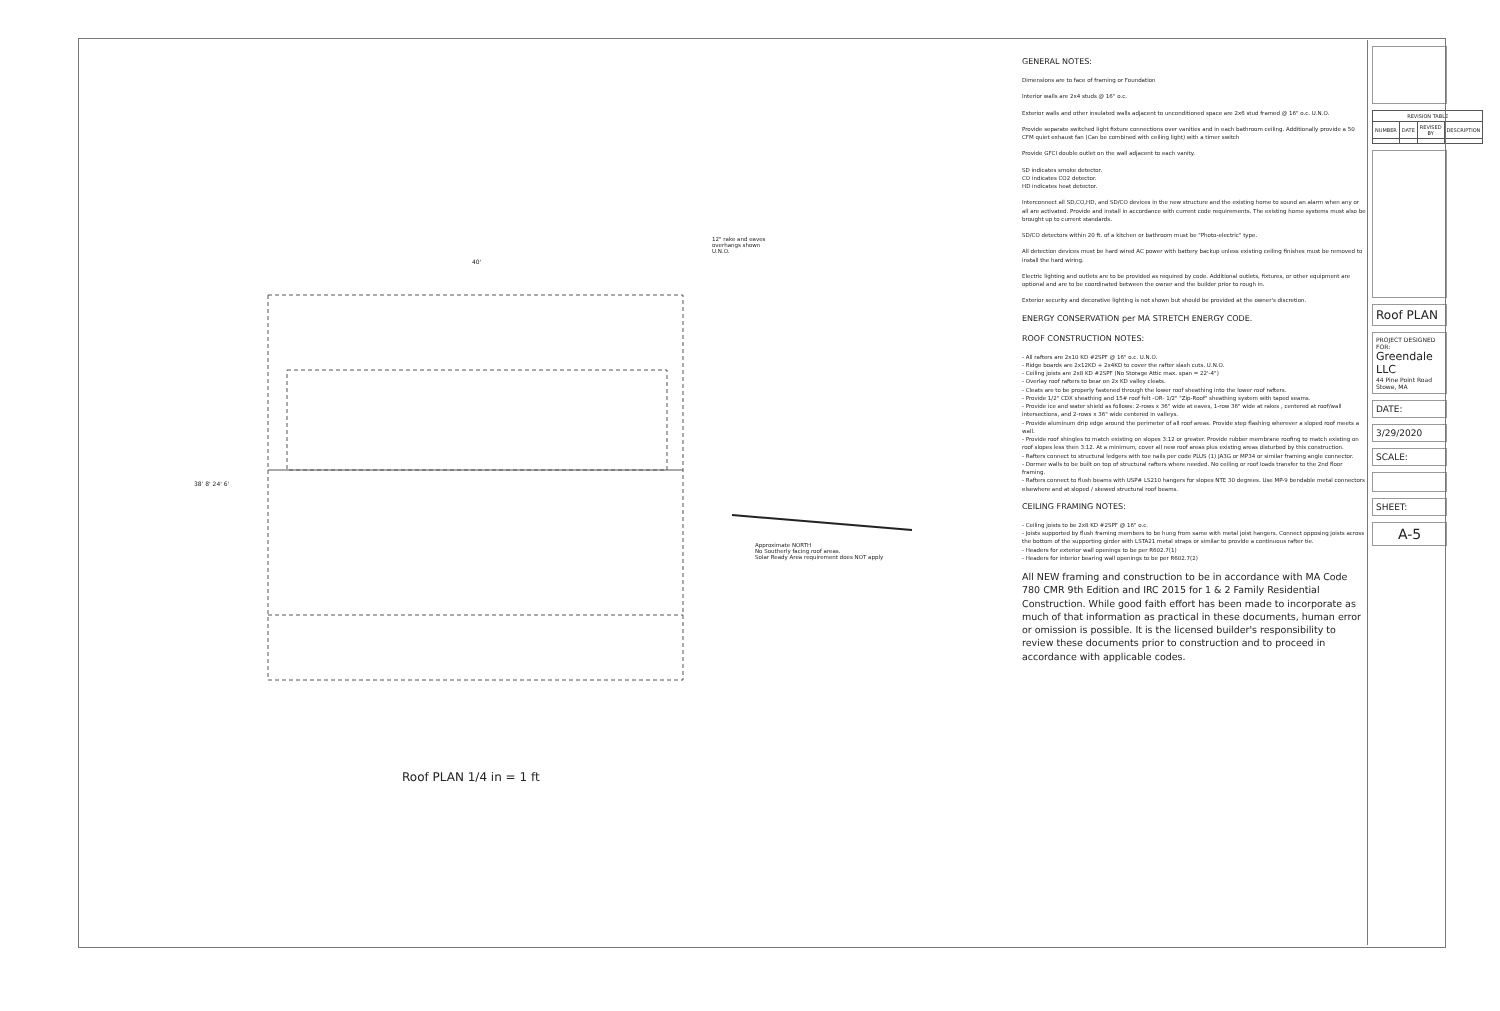40'
12" rake and eaves overhangs shown U.N.O.
38' 8' 24' 6'
Approximate NORTH
No Southerly facing roof areas.
Solar Ready Area requirement does NOT apply
Roof PLAN 1/4 in = 1 ft
GENERAL NOTES:
Dimensions are to face of framing or Foundation
Interior walls are 2x4 studs @ 16" o.c.
Exterior walls and other insulated walls adjacent to unconditioned space are 2x6 stud framed @ 16" o.c. U.N.O.
Provide separate switched light fixture connections over vanities and in each bathroom ceiling. Additionally provide a 50 CFM quiet exhaust fan (Can be combined with ceiling light) with a timer switch
Provide GFCI double outlet on the wall adjacent to each vanity.
SD indicates smoke detector.
CO indicates CO2 detector.
HD indicates heat detector.
Interconnect all SD,CO,HD, and SD/CO devices in the new structure and the existing home to sound an alarm when any or all are activated. Provide and install in accordance with current code requirements. The existing home systems must also be brought up to current standards.
SD/CO detectors within 20 ft. of a kitchen or bathroom must be "Photo-electric" type.
All detection devices must be hard wired AC power with battery backup unless existing ceiling finishes must be removed to install the hard wiring.
Electric lighting and outlets are to be provided as required by code. Additional outlets, fixtures, or other equipment are optional and are to be coordinated between the owner and the builder prior to rough in.
Exterior security and decorative lighting is not shown but should be provided at the owner's discretion.
ENERGY CONSERVATION per MA STRETCH ENERGY CODE.
ROOF CONSTRUCTION NOTES:
- All rafters are 2x10 KD #2SPF @ 16" o.c. U.N.O.
- Ridge boards are 2x12KD + 2x4KD to cover the rafter slash cuts. U.N.O.
- Ceiling joists are 2x8 KD #2SPF (No Storage Attic max. span = 22'-4")
- Overlay roof rafters to bear on 2x KD valley cleats.
- Cleats are to be properly fastened through the lower roof sheathing into the lower roof rafters.
- Provide 1/2" CDX sheathing and 15# roof felt -OR- 1/2" "Zip-Roof" sheathing system with taped seams.
- Provide ice and water shield as follows: 2-rows x 36" wide at eaves, 1-row 36" wide at rakes , centered at roof/wall intersections, and 2-rows x 36" wide centered in valleys.
- Provide aluminum drip edge around the perimeter of all roof areas. Provide step flashing wherever a sloped roof meets a wall.
- Provide roof shingles to match existing on slopes 3:12 or greater. Provide rubber membrane roofing to match existing on roof slopes less then 3:12. At a minimum, cover all new roof areas plus existing areas disturbed by this construction.
- Rafters connect to structural ledgers with toe nails per code PLUS (1) JA3G or MP34 or similar framing angle connector.
- Dormer walls to be built on top of structural rafters where needed. No ceiling or roof loads transfer to the 2nd floor framing.
- Rafters connect to flush beams with USP# LS210 hangers for slopes NTE 30 degrees. Use MP-9 bendable metal connectors elsewhere and at sloped / skewed structural roof beams.
CEILING FRAMING NOTES:
- Ceiling joists to be 2x8 KD #2SPF @ 16" o.c.
- Joists supported by flush framing members to be hung from same with metal joist hangers. Connect opposing joists across the bottom of the supporting girder with LSTA21 metal straps or similar to provide a continuous rafter tie.
- Headers for exterior wall openings to be per R602.7(1)
- Headers for interior bearing wall openings to be per R602.7(2)
All NEW framing and construction to be in accordance with MA Code 780 CMR 9th Edition and IRC 2015 for 1 & 2 Family Residential Construction. While good faith effort has been made to incorporate as much of that information as practical in these documents, human error or omission is possible. It is the licensed builder's responsibility to review these documents prior to construction and to proceed in accordance with applicable codes.
| REVISION TABLE | | | |
| --- | --- | --- | --- |
| NUMBER | DATE | REVISED BY | DESCRIPTION |
Roof PLAN
PROJECT DESIGNED FOR:
Greendale LLC
44 Pine Point Road
Stowe, MA
DATE:
3/29/2020
SCALE:
SHEET:
A-5